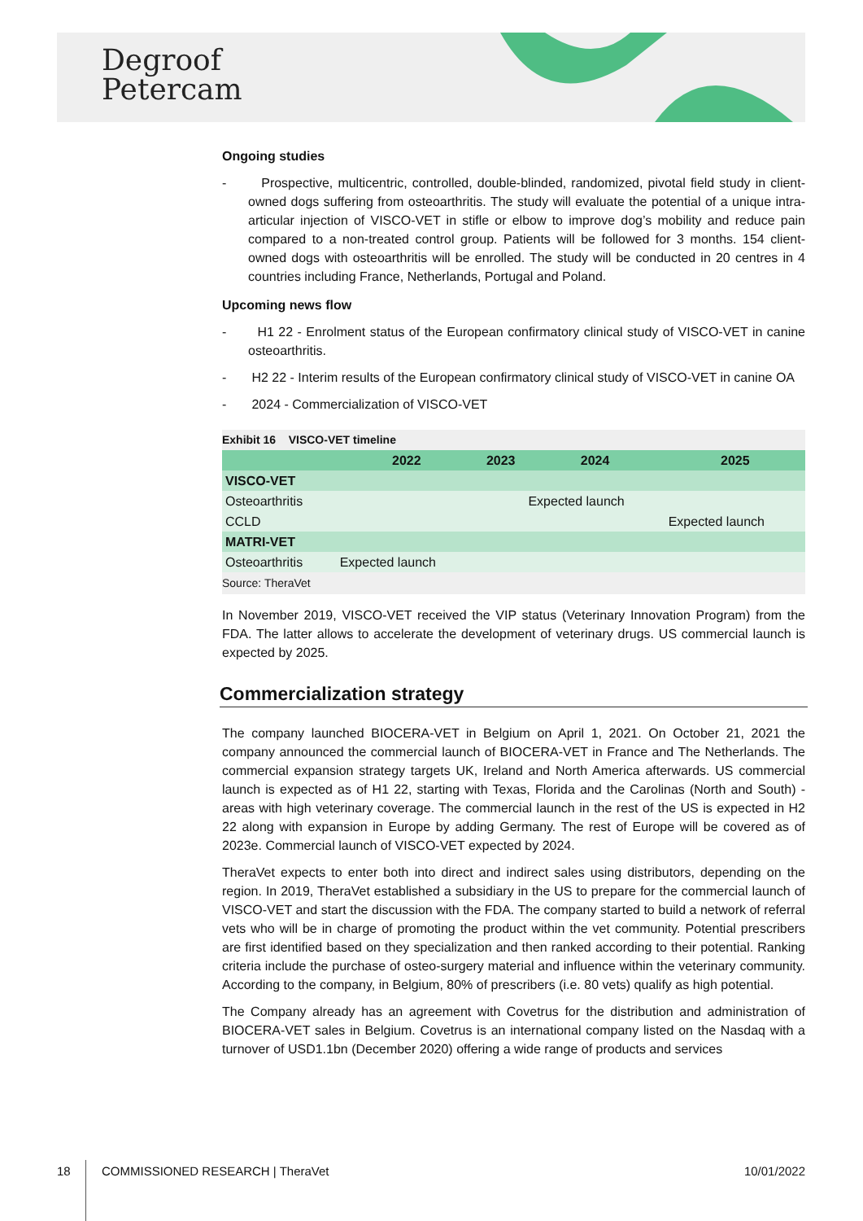Degroof
Petercam
Ongoing studies
- Prospective, multicentric, controlled, double-blinded, randomized, pivotal field study in client-owned dogs suffering from osteoarthritis. The study will evaluate the potential of a unique intra-articular injection of VISCO-VET in stifle or elbow to improve dog’s mobility and reduce pain compared to a non-treated control group. Patients will be followed for 3 months. 154 client-owned dogs with osteoarthritis will be enrolled. The study will be conducted in 20 centres in 4 countries including France, Netherlands, Portugal and Poland.
Upcoming news flow
- H1 22 - Enrolment status of the European confirmatory clinical study of VISCO-VET in canine osteoarthritis.
- H2 22 - Interim results of the European confirmatory clinical study of VISCO-VET in canine OA
- 2024 - Commercialization of VISCO-VET
Exhibit 16 VISCO-VET timeline
| | 2022 | 2023 | 2024 | 2025 |
| --- | --- | --- | --- | --- |
| VISCO-VET | | | | |
| Osteoarthritis | | | Expected launch | |
| CCLD | | | | Expected launch |
| MATRI-VET | | | | |
| Osteoarthritis | Expected launch | | | |
Source: TheraVet
In November 2019, VISCO-VET received the VIP status (Veterinary Innovation Program) from the FDA. The latter allows to accelerate the development of veterinary drugs. US commercial launch is expected by 2025.
Commercialization strategy
The company launched BIOCERA-VET in Belgium on April 1, 2021. On October 21, 2021 the company announced the commercial launch of BIOCERA-VET in France and The Netherlands. The commercial expansion strategy targets UK, Ireland and North America afterwards. US commercial launch is expected as of H1 22, starting with Texas, Florida and the Carolinas (North and South) - areas with high veterinary coverage. The commercial launch in the rest of the US is expected in H2 22 along with expansion in Europe by adding Germany. The rest of Europe will be covered as of 2023e. Commercial launch of VISCO-VET expected by 2024.
TheraVet expects to enter both into direct and indirect sales using distributors, depending on the region. In 2019, TheraVet established a subsidiary in the US to prepare for the commercial launch of VISCO-VET and start the discussion with the FDA. The company started to build a network of referral vets who will be in charge of promoting the product within the vet community. Potential prescribers are first identified based on they specialization and then ranked according to their potential. Ranking criteria include the purchase of osteo-surgery material and influence within the veterinary community. According to the company, in Belgium, 80% of prescribers (i.e. 80 vets) qualify as high potential.
The Company already has an agreement with Covetrus for the distribution and administration of BIOCERA-VET sales in Belgium. Covetrus is an international company listed on the Nasdaq with a turnover of USD1.1bn (December 2020) offering a wide range of products and services
18 COMMISSIONED RESEARCH | TheraVet 10/01/2022